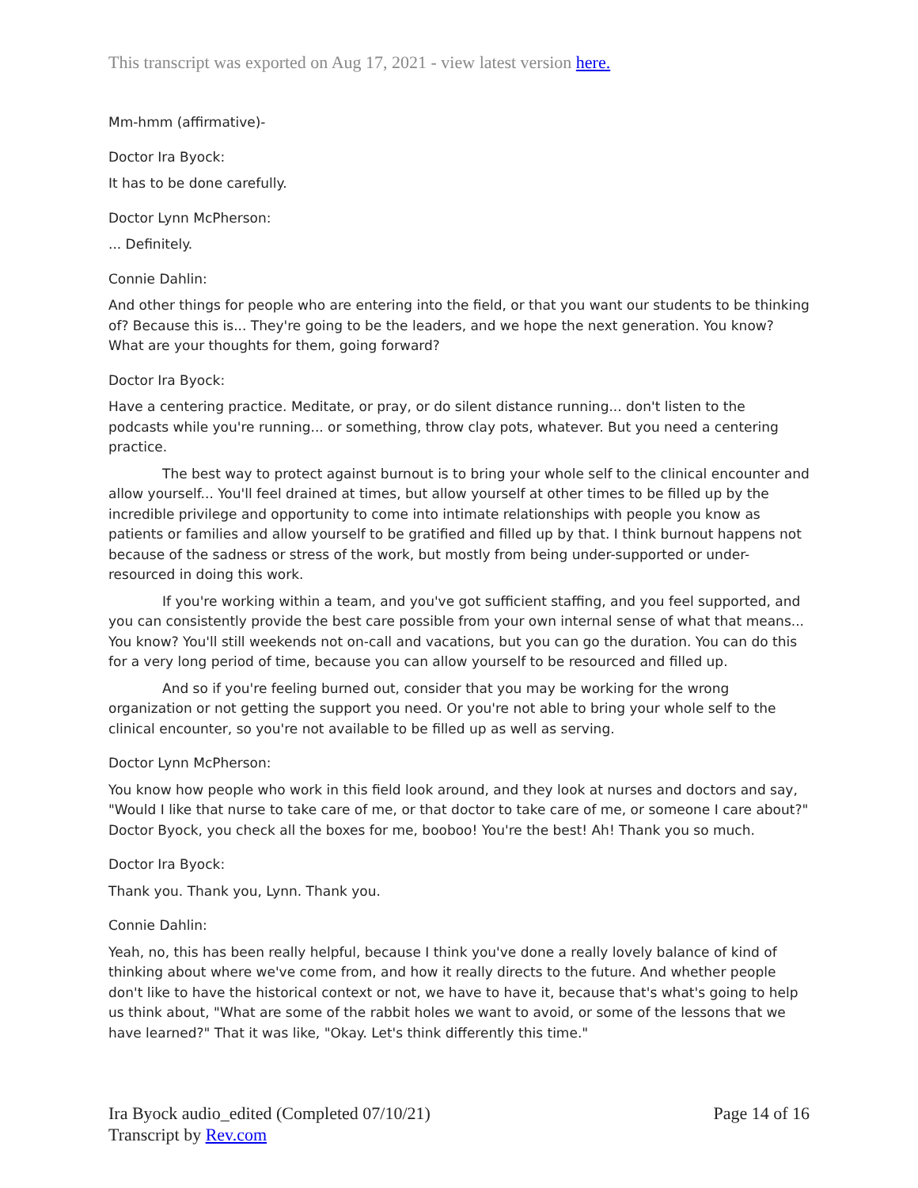This transcript was exported on Aug 17, 2021 - view latest version here.
Mm-hmm (affirmative)-
Doctor Ira Byock:
It has to be done carefully.
Doctor Lynn McPherson:
... Definitely.
Connie Dahlin:
And other things for people who are entering into the field, or that you want our students to be thinking of? Because this is... They're going to be the leaders, and we hope the next generation. You know? What are your thoughts for them, going forward?
Doctor Ira Byock:
Have a centering practice. Meditate, or pray, or do silent distance running... don't listen to the podcasts while you're running... or something, throw clay pots, whatever. But you need a centering practice.
The best way to protect against burnout is to bring your whole self to the clinical encounter and allow yourself... You'll feel drained at times, but allow yourself at other times to be filled up by the incredible privilege and opportunity to come into intimate relationships with people you know as patients or families and allow yourself to be gratified and filled up by that. I think burnout happens not because of the sadness or stress of the work, but mostly from being under-supported or under-resourced in doing this work.
If you're working within a team, and you've got sufficient staffing, and you feel supported, and you can consistently provide the best care possible from your own internal sense of what that means... You know? You'll still weekends not on-call and vacations, but you can go the duration. You can do this for a very long period of time, because you can allow yourself to be resourced and filled up.
And so if you're feeling burned out, consider that you may be working for the wrong organization or not getting the support you need. Or you're not able to bring your whole self to the clinical encounter, so you're not available to be filled up as well as serving.
Doctor Lynn McPherson:
You know how people who work in this field look around, and they look at nurses and doctors and say, "Would I like that nurse to take care of me, or that doctor to take care of me, or someone I care about?" Doctor Byock, you check all the boxes for me, booboo! You're the best! Ah! Thank you so much.
Doctor Ira Byock:
Thank you. Thank you, Lynn. Thank you.
Connie Dahlin:
Yeah, no, this has been really helpful, because I think you've done a really lovely balance of kind of thinking about where we've come from, and how it really directs to the future. And whether people don't like to have the historical context or not, we have to have it, because that's what's going to help us think about, "What are some of the rabbit holes we want to avoid, or some of the lessons that we have learned?" That it was like, "Okay. Let's think differently this time."
Ira Byock audio_edited (Completed 07/10/21)
Transcript by Rev.com
Page 14 of 16